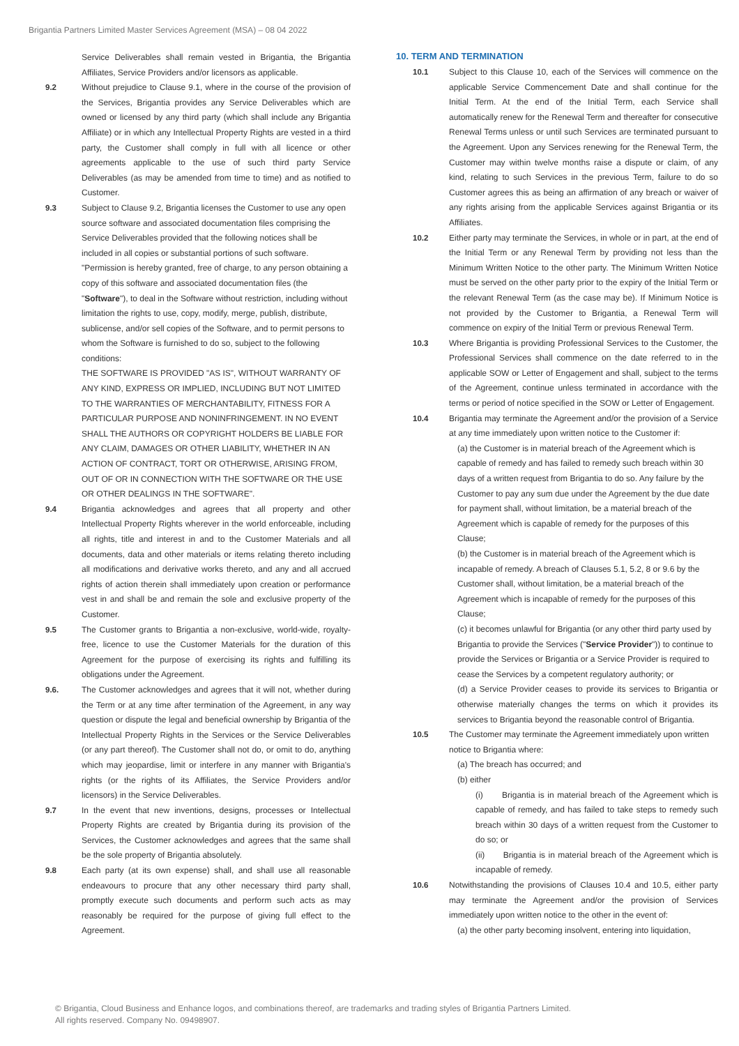Brigantia Partners Limited Master Services Agreement (MSA) – 08 04 2022
Service Deliverables shall remain vested in Brigantia, the Brigantia Affiliates, Service Providers and/or licensors as applicable.
9.2 Without prejudice to Clause 9.1, where in the course of the provision of the Services, Brigantia provides any Service Deliverables which are owned or licensed by any third party (which shall include any Brigantia Affiliate) or in which any Intellectual Property Rights are vested in a third party, the Customer shall comply in full with all licence or other agreements applicable to the use of such third party Service Deliverables (as may be amended from time to time) and as notified to Customer.
9.3 Subject to Clause 9.2, Brigantia licenses the Customer to use any open source software and associated documentation files comprising the Service Deliverables provided that the following notices shall be included in all copies or substantial portions of such software.
"Permission is hereby granted, free of charge, to any person obtaining a copy of this software and associated documentation files (the "Software"), to deal in the Software without restriction, including without limitation the rights to use, copy, modify, merge, publish, distribute, sublicense, and/or sell copies of the Software, and to permit persons to whom the Software is furnished to do so, subject to the following conditions:
THE SOFTWARE IS PROVIDED "AS IS", WITHOUT WARRANTY OF ANY KIND, EXPRESS OR IMPLIED, INCLUDING BUT NOT LIMITED TO THE WARRANTIES OF MERCHANTABILITY, FITNESS FOR A PARTICULAR PURPOSE AND NONINFRINGEMENT. IN NO EVENT SHALL THE AUTHORS OR COPYRIGHT HOLDERS BE LIABLE FOR ANY CLAIM, DAMAGES OR OTHER LIABILITY, WHETHER IN AN ACTION OF CONTRACT, TORT OR OTHERWISE, ARISING FROM, OUT OF OR IN CONNECTION WITH THE SOFTWARE OR THE USE OR OTHER DEALINGS IN THE SOFTWARE".
9.4 Brigantia acknowledges and agrees that all property and other Intellectual Property Rights wherever in the world enforceable, including all rights, title and interest in and to the Customer Materials and all documents, data and other materials or items relating thereto including all modifications and derivative works thereto, and any and all accrued rights of action therein shall immediately upon creation or performance vest in and shall be and remain the sole and exclusive property of the Customer.
9.5 The Customer grants to Brigantia a non-exclusive, world-wide, royalty-free, licence to use the Customer Materials for the duration of this Agreement for the purpose of exercising its rights and fulfilling its obligations under the Agreement.
9.6. The Customer acknowledges and agrees that it will not, whether during the Term or at any time after termination of the Agreement, in any way question or dispute the legal and beneficial ownership by Brigantia of the Intellectual Property Rights in the Services or the Service Deliverables (or any part thereof). The Customer shall not do, or omit to do, anything which may jeopardise, limit or interfere in any manner with Brigantia's rights (or the rights of its Affiliates, the Service Providers and/or licensors) in the Service Deliverables.
9.7 In the event that new inventions, designs, processes or Intellectual Property Rights are created by Brigantia during its provision of the Services, the Customer acknowledges and agrees that the same shall be the sole property of Brigantia absolutely.
9.8 Each party (at its own expense) shall, and shall use all reasonable endeavours to procure that any other necessary third party shall, promptly execute such documents and perform such acts as may reasonably be required for the purpose of giving full effect to the Agreement.
10. TERM AND TERMINATION
10.1 Subject to this Clause 10, each of the Services will commence on the applicable Service Commencement Date and shall continue for the Initial Term. At the end of the Initial Term, each Service shall automatically renew for the Renewal Term and thereafter for consecutive Renewal Terms unless or until such Services are terminated pursuant to the Agreement. Upon any Services renewing for the Renewal Term, the Customer may within twelve months raise a dispute or claim, of any kind, relating to such Services in the previous Term, failure to do so Customer agrees this as being an affirmation of any breach or waiver of any rights arising from the applicable Services against Brigantia or its Affiliates.
10.2 Either party may terminate the Services, in whole or in part, at the end of the Initial Term or any Renewal Term by providing not less than the Minimum Written Notice to the other party. The Minimum Written Notice must be served on the other party prior to the expiry of the Initial Term or the relevant Renewal Term (as the case may be). If Minimum Notice is not provided by the Customer to Brigantia, a Renewal Term will commence on expiry of the Initial Term or previous Renewal Term.
10.3 Where Brigantia is providing Professional Services to the Customer, the Professional Services shall commence on the date referred to in the applicable SOW or Letter of Engagement and shall, subject to the terms of the Agreement, continue unless terminated in accordance with the terms or period of notice specified in the SOW or Letter of Engagement.
10.4 Brigantia may terminate the Agreement and/or the provision of a Service at any time immediately upon written notice to the Customer if:
(a) the Customer is in material breach of the Agreement which is capable of remedy and has failed to remedy such breach within 30 days of a written request from Brigantia to do so. Any failure by the Customer to pay any sum due under the Agreement by the due date for payment shall, without limitation, be a material breach of the Agreement which is capable of remedy for the purposes of this Clause;
(b) the Customer is in material breach of the Agreement which is incapable of remedy. A breach of Clauses 5.1, 5.2, 8 or 9.6 by the Customer shall, without limitation, be a material breach of the Agreement which is incapable of remedy for the purposes of this Clause;
(c) it becomes unlawful for Brigantia (or any other third party used by Brigantia to provide the Services ("Service Provider")) to continue to provide the Services or Brigantia or a Service Provider is required to cease the Services by a competent regulatory authority; or
(d) a Service Provider ceases to provide its services to Brigantia or otherwise materially changes the terms on which it provides its services to Brigantia beyond the reasonable control of Brigantia.
10.5 The Customer may terminate the Agreement immediately upon written notice to Brigantia where:
(a) The breach has occurred; and
(b) either
(i) Brigantia is in material breach of the Agreement which is capable of remedy, and has failed to take steps to remedy such breach within 30 days of a written request from the Customer to do so; or
(ii) Brigantia is in material breach of the Agreement which is incapable of remedy.
10.6 Notwithstanding the provisions of Clauses 10.4 and 10.5, either party may terminate the Agreement and/or the provision of Services immediately upon written notice to the other in the event of:
(a) the other party becoming insolvent, entering into liquidation,
© Brigantia, Cloud Business and Enhance logos, and combinations thereof, are trademarks and trading styles of Brigantia Partners Limited.
All rights reserved. Company No. 09498907.